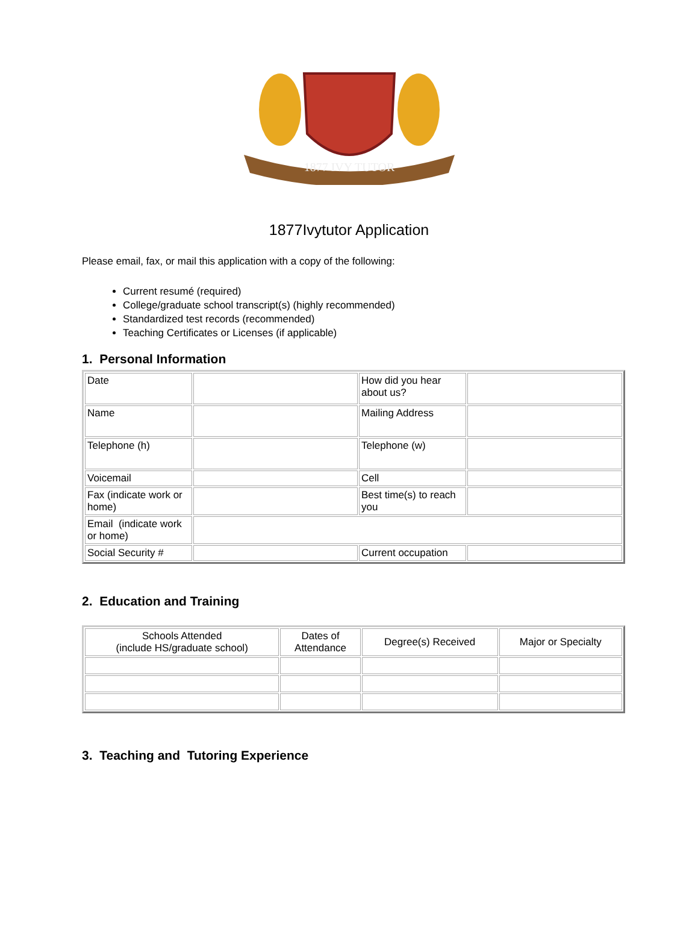1877 IVY TUTOR
1877Ivytutor Application
Please email, fax, or mail this application with a copy of the following:
Current resumé (required)
College/graduate school transcript(s) (highly recommended)
Standardized test records (recommended)
Teaching Certificates or Licenses (if applicable)
1. Personal Information
| Date | | How did you hear about us? | |
| Name | | Mailing Address | |
| Telephone (h) | | Telephone (w) | |
| Voicemail | | Cell | |
| Fax (indicate work or home) | | Best time(s) to reach you | |
| Email (indicate work or home) | | | |
| Social Security # | | Current occupation | |
2. Education and Training
| Schools Attended (include HS/graduate school) | Dates of Attendance | Degree(s) Received | Major or Specialty |
| --- | --- | --- | --- |
3. Teaching and Tutoring Experience